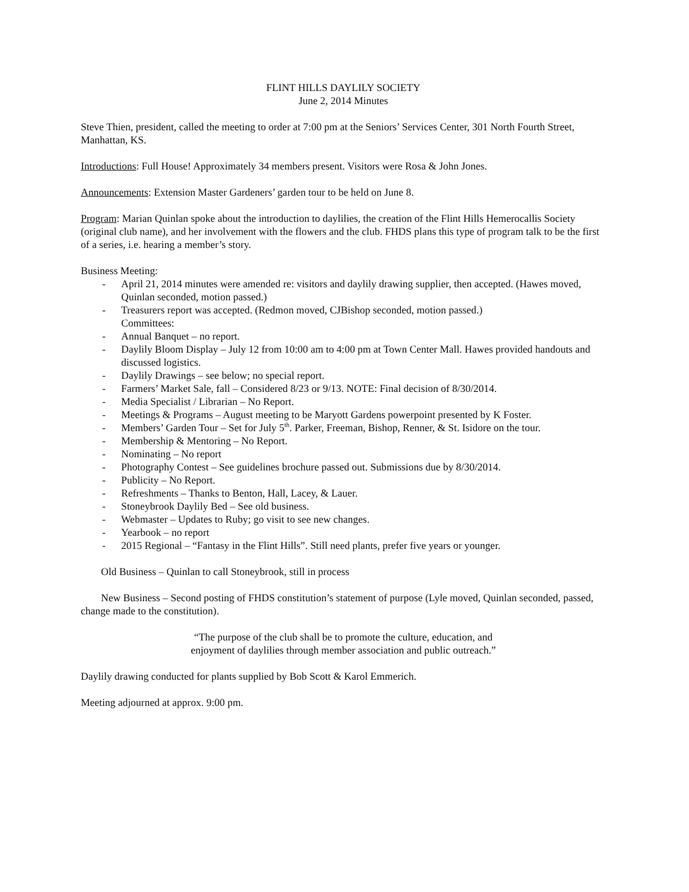FLINT HILLS DAYLILY SOCIETY
June 2, 2014 Minutes
Steve Thien, president, called the meeting to order at 7:00 pm at the Seniors’ Services Center, 301 North Fourth Street, Manhattan, KS.
Introductions: Full House! Approximately 34 members present. Visitors were Rosa & John Jones.
Announcements: Extension Master Gardeners’ garden tour to be held on June 8.
Program: Marian Quinlan spoke about the introduction to daylilies, the creation of the Flint Hills Hemerocallis Society (original club name), and her involvement with the flowers and the club. FHDS plans this type of program talk to be the first of a series, i.e. hearing a member’s story.
Business Meeting:
- April 21, 2014 minutes were amended re: visitors and daylily drawing supplier, then accepted. (Hawes moved, Quinlan seconded, motion passed.)
- Treasurers report was accepted. (Redmon moved, CJBishop seconded, motion passed.)
Committees:
- Annual Banquet – no report.
- Daylily Bloom Display – July 12 from 10:00 am to 4:00 pm at Town Center Mall. Hawes provided handouts and discussed logistics.
- Daylily Drawings – see below; no special report.
- Farmers’ Market Sale, fall – Considered 8/23 or 9/13. NOTE: Final decision of 8/30/2014.
- Media Specialist / Librarian – No Report.
- Meetings & Programs – August meeting to be Maryott Gardens powerpoint presented by K Foster.
- Members’ Garden Tour – Set for July 5<sup>th</sup>. Parker, Freeman, Bishop, Renner, & St. Isidore on the tour.
- Membership & Mentoring – No Report.
- Nominating – No report
- Photography Contest – See guidelines brochure passed out. Submissions due by 8/30/2014.
- Publicity – No Report.
- Refreshments – Thanks to Benton, Hall, Lacey, & Lauer.
- Stoneybrook Daylily Bed – See old business.
- Webmaster – Updates to Ruby; go visit to see new changes.
- Yearbook – no report
- 2015 Regional – “Fantasy in the Flint Hills”. Still need plants, prefer five years or younger.
Old Business – Quinlan to call Stoneybrook, still in process
New Business – Second posting of FHDS constitution’s statement of purpose (Lyle moved, Quinlan seconded, passed, change made to the constitution).
“The purpose of the club shall be to promote the culture, education, and
enjoyment of daylilies through member association and public outreach.”
Daylily drawing conducted for plants supplied by Bob Scott & Karol Emmerich.
Meeting adjourned at approx. 9:00 pm.